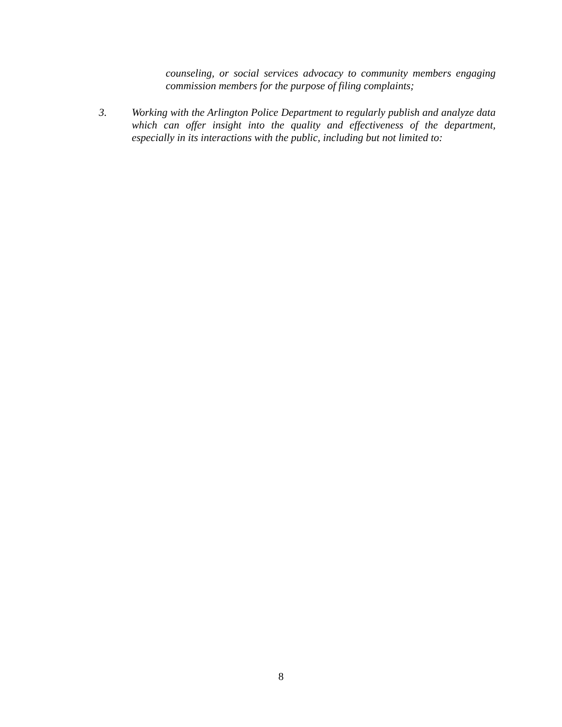counseling, or social services advocacy to community members engaging commission members for the purpose of filing complaints;
3. Working with the Arlington Police Department to regularly publish and analyze data which can offer insight into the quality and effectiveness of the department, especially in its interactions with the public, including but not limited to:
8